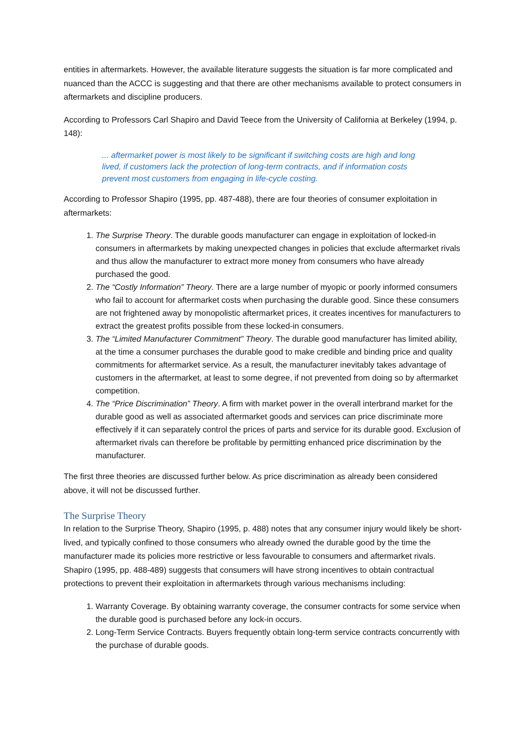entities in aftermarkets. However, the available literature suggests the situation is far more complicated and nuanced than the ACCC is suggesting and that there are other mechanisms available to protect consumers in aftermarkets and discipline producers.
According to Professors Carl Shapiro and David Teece from the University of California at Berkeley (1994, p. 148):
... aftermarket power is most likely to be significant if switching costs are high and long lived, if customers lack the protection of long-term contracts, and if information costs prevent most customers from engaging in life-cycle costing.
According to Professor Shapiro (1995, pp. 487-488), there are four theories of consumer exploitation in aftermarkets:
1. The Surprise Theory. The durable goods manufacturer can engage in exploitation of locked-in consumers in aftermarkets by making unexpected changes in policies that exclude aftermarket rivals and thus allow the manufacturer to extract more money from consumers who have already purchased the good.
2. The “Costly Information” Theory. There are a large number of myopic or poorly informed consumers who fail to account for aftermarket costs when purchasing the durable good. Since these consumers are not frightened away by monopolistic aftermarket prices, it creates incentives for manufacturers to extract the greatest profits possible from these locked-in consumers.
3. The “Limited Manufacturer Commitment” Theory. The durable good manufacturer has limited ability, at the time a consumer purchases the durable good to make credible and binding price and quality commitments for aftermarket service. As a result, the manufacturer inevitably takes advantage of customers in the aftermarket, at least to some degree, if not prevented from doing so by aftermarket competition.
4. The “Price Discrimination” Theory. A firm with market power in the overall interbrand market for the durable good as well as associated aftermarket goods and services can price discriminate more effectively if it can separately control the prices of parts and service for its durable good. Exclusion of aftermarket rivals can therefore be profitable by permitting enhanced price discrimination by the manufacturer.
The first three theories are discussed further below. As price discrimination as already been considered above, it will not be discussed further.
The Surprise Theory
In relation to the Surprise Theory, Shapiro (1995, p. 488) notes that any consumer injury would likely be short-lived, and typically confined to those consumers who already owned the durable good by the time the manufacturer made its policies more restrictive or less favourable to consumers and aftermarket rivals. Shapiro (1995, pp. 488-489) suggests that consumers will have strong incentives to obtain contractual protections to prevent their exploitation in aftermarkets through various mechanisms including:
1. Warranty Coverage. By obtaining warranty coverage, the consumer contracts for some service when the durable good is purchased before any lock-in occurs.
2. Long-Term Service Contracts. Buyers frequently obtain long-term service contracts concurrently with the purchase of durable goods.